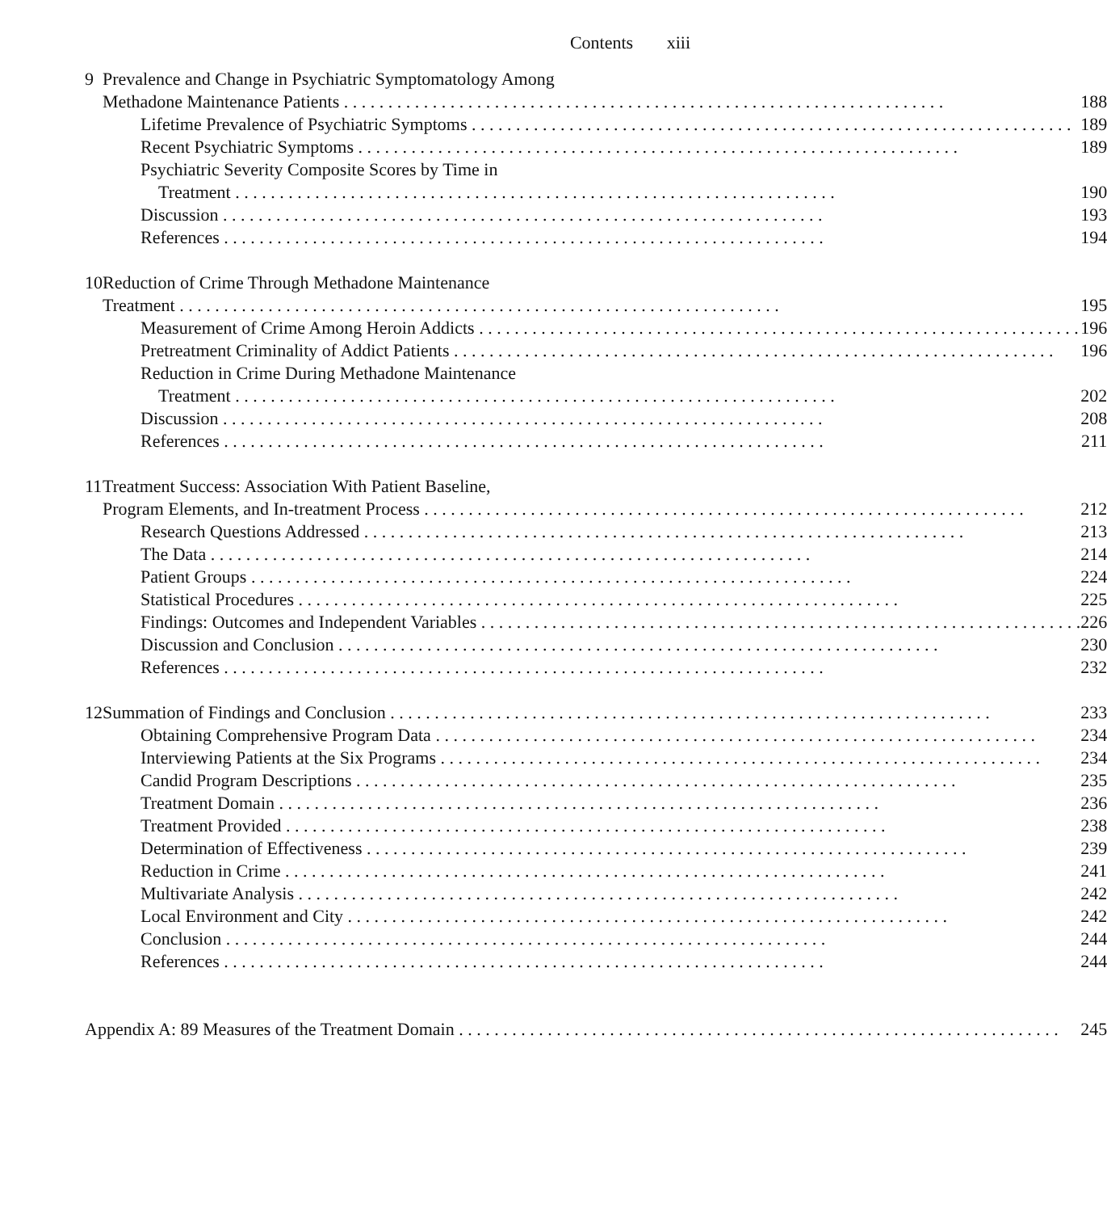Contents xiii
| 9 | Prevalence and Change in Psychiatric Symptomatology Among | |
| | Methadone Maintenance Patients | 188 |
| | Lifetime Prevalence of Psychiatric Symptoms | 189 |
| | Recent Psychiatric Symptoms | 189 |
| | Psychiatric Severity Composite Scores by Time in | |
| | Treatment | 190 |
| | Discussion | 193 |
| | References | 194 |
| 10 | Reduction of Crime Through Methadone Maintenance | |
| | Treatment | 195 |
| | Measurement of Crime Among Heroin Addicts | 196 |
| | Pretreatment Criminality of Addict Patients | 196 |
| | Reduction in Crime During Methadone Maintenance | |
| | Treatment | 202 |
| | Discussion | 208 |
| | References | 211 |
| 11 | Treatment Success: Association With Patient Baseline, | |
| | Program Elements, and In-treatment Process | 212 |
| | Research Questions Addressed | 213 |
| | The Data | 214 |
| | Patient Groups | 224 |
| | Statistical Procedures | 225 |
| | Findings: Outcomes and Independent Variables | 226 |
| | Discussion and Conclusion | 230 |
| | References | 232 |
| 12 | Summation of Findings and Conclusion | 233 |
| | Obtaining Comprehensive Program Data | 234 |
| | Interviewing Patients at the Six Programs | 234 |
| | Candid Program Descriptions | 235 |
| | Treatment Domain | 236 |
| | Treatment Provided | 238 |
| | Determination of Effectiveness | 239 |
| | Reduction in Crime | 241 |
| | Multivariate Analysis | 242 |
| | Local Environment and City | 242 |
| | Conclusion | 244 |
| | References | 244 |
| Appendix A: 89 Measures of the Treatment Domain | | 245 |